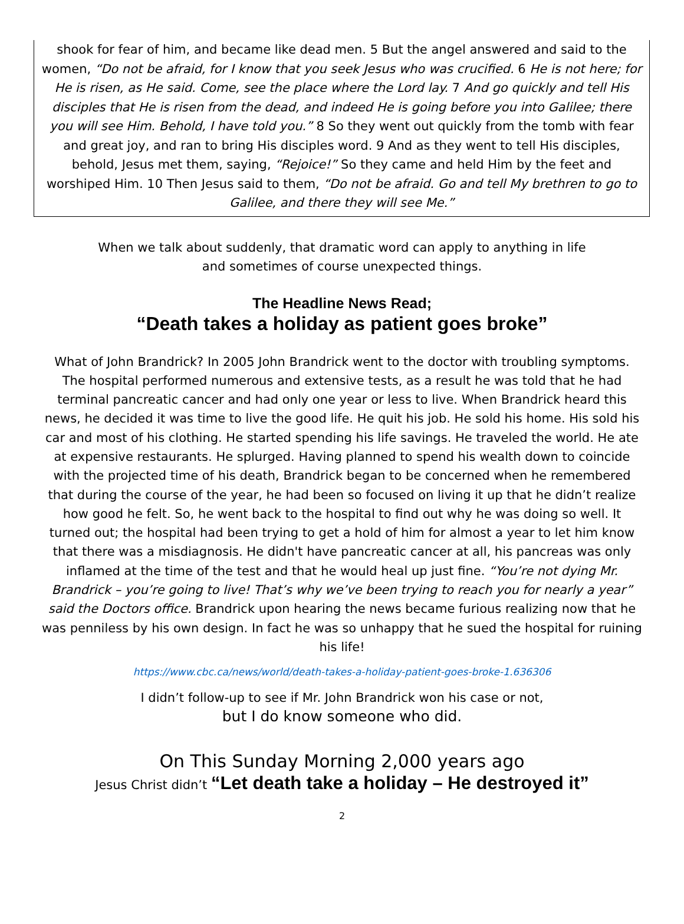shook for fear of him, and became like dead men. 5 But the angel answered and said to the women, “Do not be afraid, for I know that you seek Jesus who was crucified. 6 He is not here; for He is risen, as He said. Come, see the place where the Lord lay. 7 And go quickly and tell His disciples that He is risen from the dead, and indeed He is going before you into Galilee; there you will see Him. Behold, I have told you.” 8 So they went out quickly from the tomb with fear and great joy, and ran to bring His disciples word. 9 And as they went to tell His disciples, behold, Jesus met them, saying, “Rejoice!” So they came and held Him by the feet and worshiped Him. 10 Then Jesus said to them, “Do not be afraid. Go and tell My brethren to go to Galilee, and there they will see Me.”
When we talk about suddenly, that dramatic word can apply to anything in life
and sometimes of course unexpected things.
The Headline News Read;
“Death takes a holiday as patient goes broke”
What of John Brandrick? In 2005 John Brandrick went to the doctor with troubling symptoms. The hospital performed numerous and extensive tests, as a result he was told that he had terminal pancreatic cancer and had only one year or less to live. When Brandrick heard this news, he decided it was time to live the good life. He quit his job. He sold his home. His sold his car and most of his clothing. He started spending his life savings. He traveled the world. He ate at expensive restaurants. He splurged. Having planned to spend his wealth down to coincide with the projected time of his death, Brandrick began to be concerned when he remembered that during the course of the year, he had been so focused on living it up that he didn’t realize how good he felt. So, he went back to the hospital to find out why he was doing so well. It turned out; the hospital had been trying to get a hold of him for almost a year to let him know that there was a misdiagnosis. He didn't have pancreatic cancer at all, his pancreas was only inflamed at the time of the test and that he would heal up just fine. “You’re not dying Mr. Brandrick – you’re going to live! That’s why we’ve been trying to reach you for nearly a year” said the Doctors office. Brandrick upon hearing the news became furious realizing now that he was penniless by his own design. In fact he was so unhappy that he sued the hospital for ruining his life!
https://www.cbc.ca/news/world/death-takes-a-holiday-patient-goes-broke-1.636306
I didn’t follow-up to see if Mr. John Brandrick won his case or not,
but I do know someone who did.
On This Sunday Morning 2,000 years ago
Jesus Christ didn’t “Let death take a holiday – He destroyed it”
2